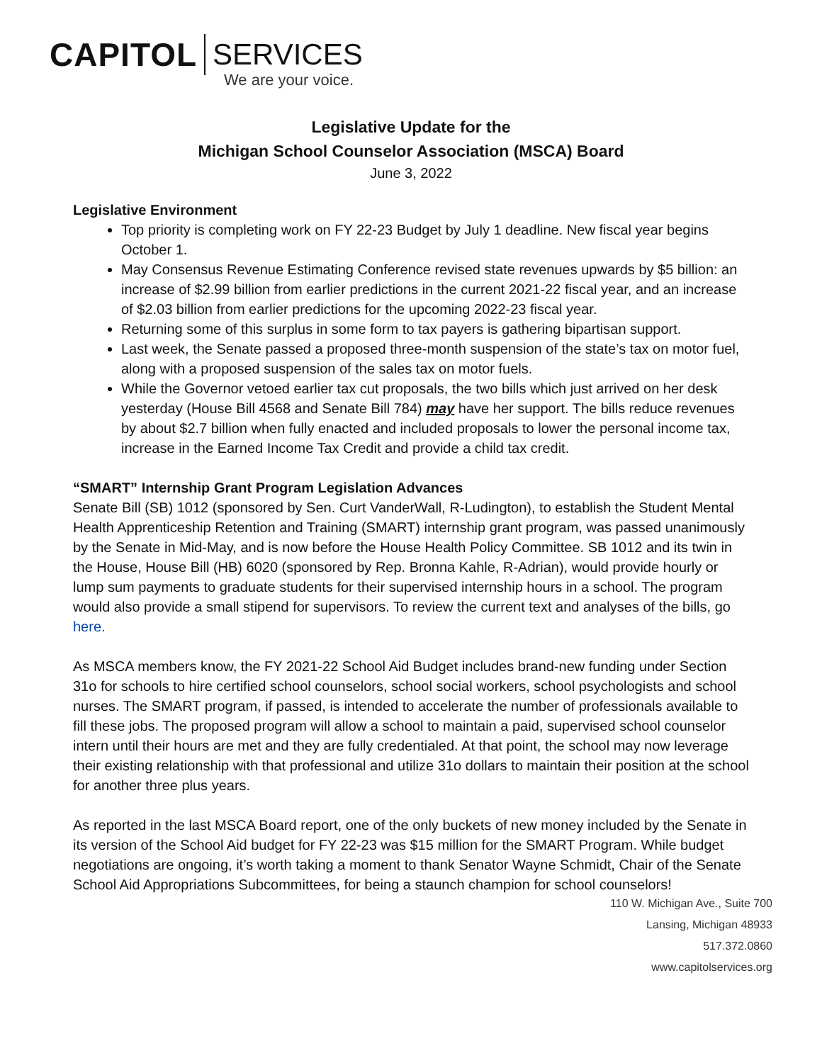CAPITOL SERVICES
We are your voice.
Legislative Update for the
Michigan School Counselor Association (MSCA) Board
June 3, 2022
Legislative Environment
Top priority is completing work on FY 22-23 Budget by July 1 deadline. New fiscal year begins October 1.
May Consensus Revenue Estimating Conference revised state revenues upwards by $5 billion: an increase of $2.99 billion from earlier predictions in the current 2021-22 fiscal year, and an increase of $2.03 billion from earlier predictions for the upcoming 2022-23 fiscal year.
Returning some of this surplus in some form to tax payers is gathering bipartisan support.
Last week, the Senate passed a proposed three-month suspension of the state’s tax on motor fuel, along with a proposed suspension of the sales tax on motor fuels.
While the Governor vetoed earlier tax cut proposals, the two bills which just arrived on her desk yesterday (House Bill 4568 and Senate Bill 784) may have her support. The bills reduce revenues by about $2.7 billion when fully enacted and included proposals to lower the personal income tax, increase in the Earned Income Tax Credit and provide a child tax credit.
“SMART” Internship Grant Program Legislation Advances
Senate Bill (SB) 1012 (sponsored by Sen. Curt VanderWall, R-Ludington), to establish the Student Mental Health Apprenticeship Retention and Training (SMART) internship grant program, was passed unanimously by the Senate in Mid-May, and is now before the House Health Policy Committee. SB 1012 and its twin in the House, House Bill (HB) 6020 (sponsored by Rep. Bronna Kahle, R-Adrian), would provide hourly or lump sum payments to graduate students for their supervised internship hours in a school. The program would also provide a small stipend for supervisors. To review the current text and analyses of the bills, go here.
As MSCA members know, the FY 2021-22 School Aid Budget includes brand-new funding under Section 31o for schools to hire certified school counselors, school social workers, school psychologists and school nurses. The SMART program, if passed, is intended to accelerate the number of professionals available to fill these jobs. The proposed program will allow a school to maintain a paid, supervised school counselor intern until their hours are met and they are fully credentialed. At that point, the school may now leverage their existing relationship with that professional and utilize 31o dollars to maintain their position at the school for another three plus years.
As reported in the last MSCA Board report, one of the only buckets of new money included by the Senate in its version of the School Aid budget for FY 22-23 was $15 million for the SMART Program. While budget negotiations are ongoing, it’s worth taking a moment to thank Senator Wayne Schmidt, Chair of the Senate School Aid Appropriations Subcommittees, for being a staunch champion for school counselors!
110 W. Michigan Ave., Suite 700
Lansing, Michigan 48933
517.372.0860
www.capitolservices.org